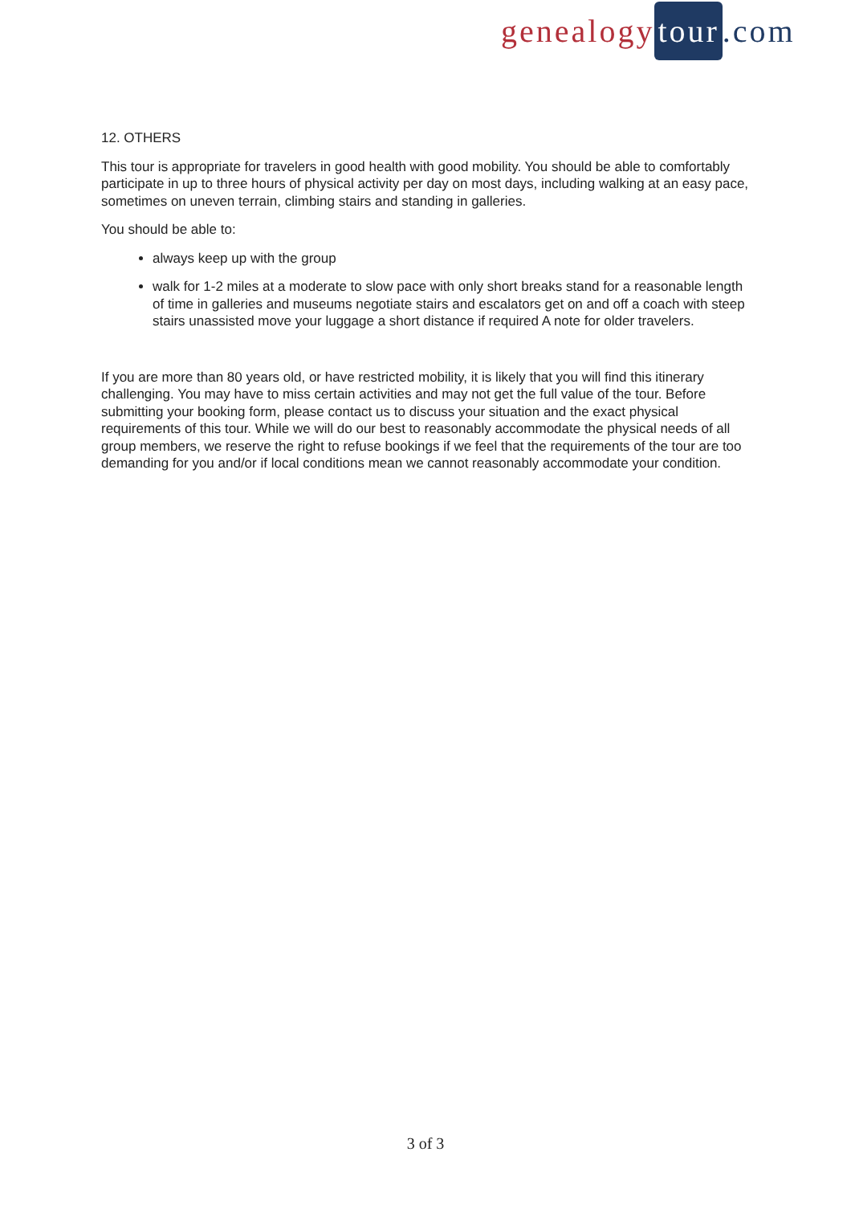genealogy tour.com
12. OTHERS
This tour is appropriate for travelers in good health with good mobility. You should be able to comfortably participate in up to three hours of physical activity per day on most days, including walking at an easy pace, sometimes on uneven terrain, climbing stairs and standing in galleries.
You should be able to:
always keep up with the group
walk for 1-2 miles at a moderate to slow pace with only short breaks stand for a reasonable length of time in galleries and museums negotiate stairs and escalators get on and off a coach with steep stairs unassisted move your luggage a short distance if required A note for older travelers.
If you are more than 80 years old, or have restricted mobility, it is likely that you will find this itinerary challenging. You may have to miss certain activities and may not get the full value of the tour. Before submitting your booking form, please contact us to discuss your situation and the exact physical requirements of this tour. While we will do our best to reasonably accommodate the physical needs of all group members, we reserve the right to refuse bookings if we feel that the requirements of the tour are too demanding for you and/or if local conditions mean we cannot reasonably accommodate your condition.
3 of 3